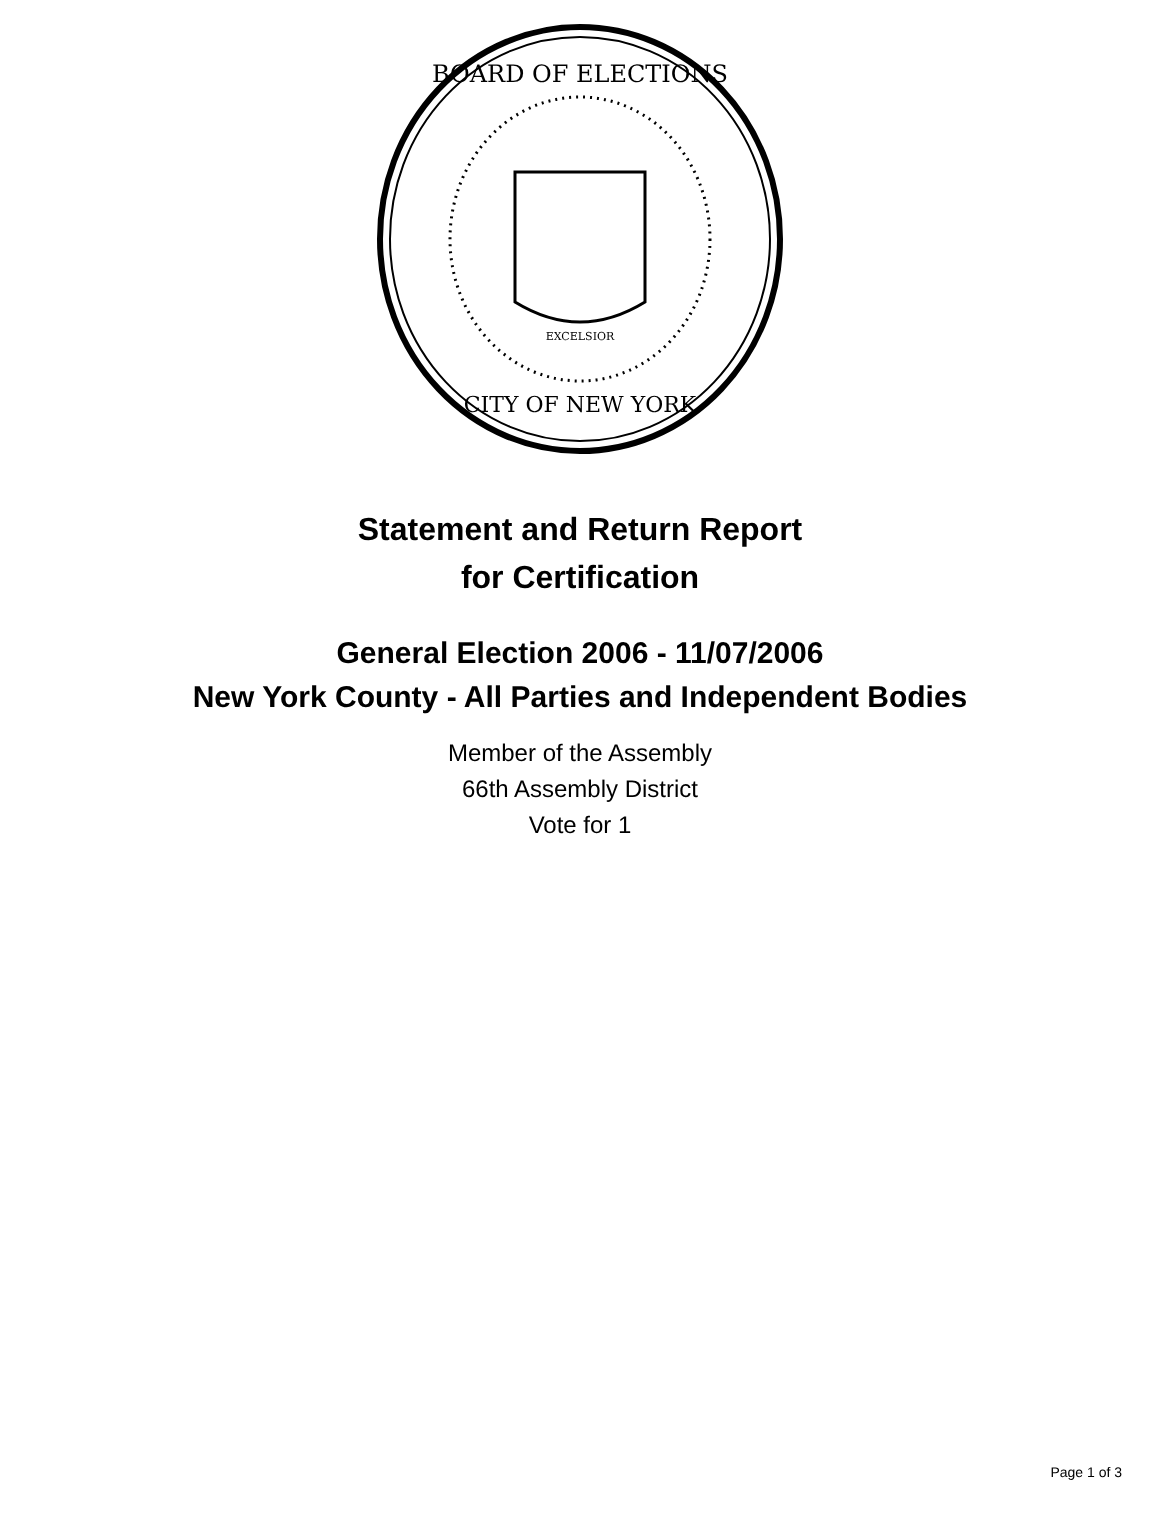BOARD OF ELECTIONS
CITY OF NEW YORK
EXCELSIOR
Statement and Return Report
for Certification
General Election 2006 - 11/07/2006
New York County - All Parties and Independent Bodies
Member of the Assembly
66th Assembly District
Vote for 1
Page 1 of 3